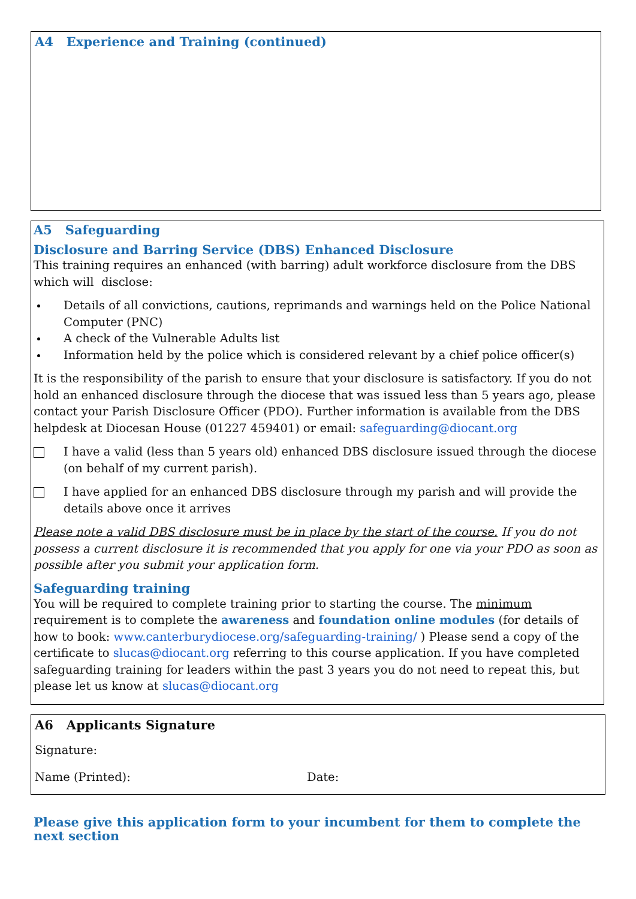A4 Experience and Training (continued)
A5 Safeguarding
Disclosure and Barring Service (DBS) Enhanced Disclosure
This training requires an enhanced (with barring) adult workforce disclosure from the DBS which will disclose:
Details of all convictions, cautions, reprimands and warnings held on the Police National Computer (PNC)
A check of the Vulnerable Adults list
Information held by the police which is considered relevant by a chief police officer(s)
It is the responsibility of the parish to ensure that your disclosure is satisfactory. If you do not hold an enhanced disclosure through the diocese that was issued less than 5 years ago, please contact your Parish Disclosure Officer (PDO). Further information is available from the DBS helpdesk at Diocesan House (01227 459401) or email: safeguarding@diocant.org
I have a valid (less than 5 years old) enhanced DBS disclosure issued through the diocese (on behalf of my current parish).
I have applied for an enhanced DBS disclosure through my parish and will provide the details above once it arrives
Please note a valid DBS disclosure must be in place by the start of the course. If you do not possess a current disclosure it is recommended that you apply for one via your PDO as soon as possible after you submit your application form.
Safeguarding training
You will be required to complete training prior to starting the course. The minimum requirement is to complete the awareness and foundation online modules (for details of how to book: www.canterburydiocese.org/safeguarding-training/ ) Please send a copy of the certificate to slucas@diocant.org referring to this course application. If you have completed safeguarding training for leaders within the past 3 years you do not need to repeat this, but please let us know at slucas@diocant.org
A6 Applicants Signature
Signature:
Name (Printed): Date:
Please give this application form to your incumbent for them to complete the next section